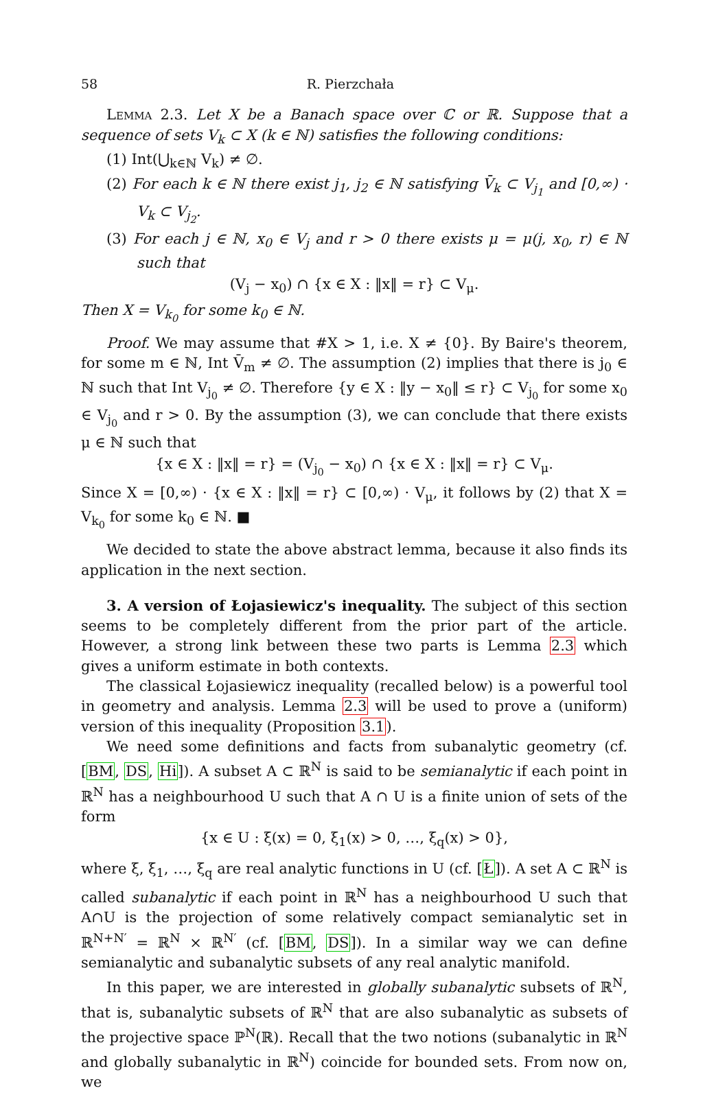58 R. Pierzchała
Lemma 2.3. Let X be a Banach space over ℂ or ℝ. Suppose that a sequence of sets V<sub>k</sub> ⊂ X (k ∈ ℕ) satisfies the following conditions:
(1) Int(⋃<sub>k∈ℕ</sub> V<sub>k</sub>) ≠ ∅.
(2) For each k ∈ ℕ there exist j<sub>1</sub>, j<sub>2</sub> ∈ ℕ satisfying V̄<sub>k</sub> ⊂ V<sub>j<sub>1</sub></sub> and [0,∞) · V<sub>k</sub> ⊂ V<sub>j<sub>2</sub></sub>.
(3) For each j ∈ ℕ, x<sub>0</sub> ∈ V<sub>j</sub> and r > 0 there exists μ = μ(j, x<sub>0</sub>, r) ∈ ℕ such that
(V<sub>j</sub> − x<sub>0</sub>) ∩ {x ∈ X : ‖x‖ = r} ⊂ V<sub>μ</sub>.
Then X = V<sub>k<sub>0</sub></sub> for some k<sub>0</sub> ∈ ℕ.
Proof. We may assume that #X > 1, i.e. X ≠ {0}. By Baire's theorem, for some m ∈ ℕ, Int V̄<sub>m</sub> ≠ ∅. The assumption (2) implies that there is j<sub>0</sub> ∈ ℕ such that Int V<sub>j<sub>0</sub></sub> ≠ ∅. Therefore {y ∈ X : ‖y − x<sub>0</sub>‖ ≤ r} ⊂ V<sub>j<sub>0</sub></sub> for some x<sub>0</sub> ∈ V<sub>j<sub>0</sub></sub> and r > 0. By the assumption (3), we can conclude that there exists μ ∈ ℕ such that
{x ∈ X : ‖x‖ = r} = (V<sub>j<sub>0</sub></sub> − x<sub>0</sub>) ∩ {x ∈ X : ‖x‖ = r} ⊂ V<sub>μ</sub>.
Since X = [0,∞) · {x ∈ X : ‖x‖ = r} ⊂ [0,∞) · V<sub>μ</sub>, it follows by (2) that X = V<sub>k<sub>0</sub></sub> for some k<sub>0</sub> ∈ ℕ. ■
We decided to state the above abstract lemma, because it also finds its application in the next section.
3. A version of Łojasiewicz's inequality. The subject of this section seems to be completely different from the prior part of the article. However, a strong link between these two parts is Lemma 2.3 which gives a uniform estimate in both contexts.
The classical Łojasiewicz inequality (recalled below) is a powerful tool in geometry and analysis. Lemma 2.3 will be used to prove a (uniform) version of this inequality (Proposition 3.1).
We need some definitions and facts from subanalytic geometry (cf. [BM, DS, Hi]). A subset A ⊂ ℝ<sup>N</sup> is said to be semianalytic if each point in ℝ<sup>N</sup> has a neighbourhood U such that A ∩ U is a finite union of sets of the form
{x ∈ U : ξ(x) = 0, ξ<sub>1</sub>(x) > 0, …, ξ<sub>q</sub>(x) > 0},
where ξ, ξ<sub>1</sub>, …, ξ<sub>q</sub> are real analytic functions in U (cf. [Ł]). A set A ⊂ ℝ<sup>N</sup> is called subanalytic if each point in ℝ<sup>N</sup> has a neighbourhood U such that A∩U is the projection of some relatively compact semianalytic set in ℝ<sup>N+N′</sup> = ℝ<sup>N</sup> × ℝ<sup>N′</sup> (cf. [BM, DS]). In a similar way we can define semianalytic and subanalytic subsets of any real analytic manifold.
In this paper, we are interested in globally subanalytic subsets of ℝ<sup>N</sup>, that is, subanalytic subsets of ℝ<sup>N</sup> that are also subanalytic as subsets of the projective space ℙ<sup>N</sup>(ℝ). Recall that the two notions (subanalytic in ℝ<sup>N</sup> and globally subanalytic in ℝ<sup>N</sup>) coincide for bounded sets. From now on, we